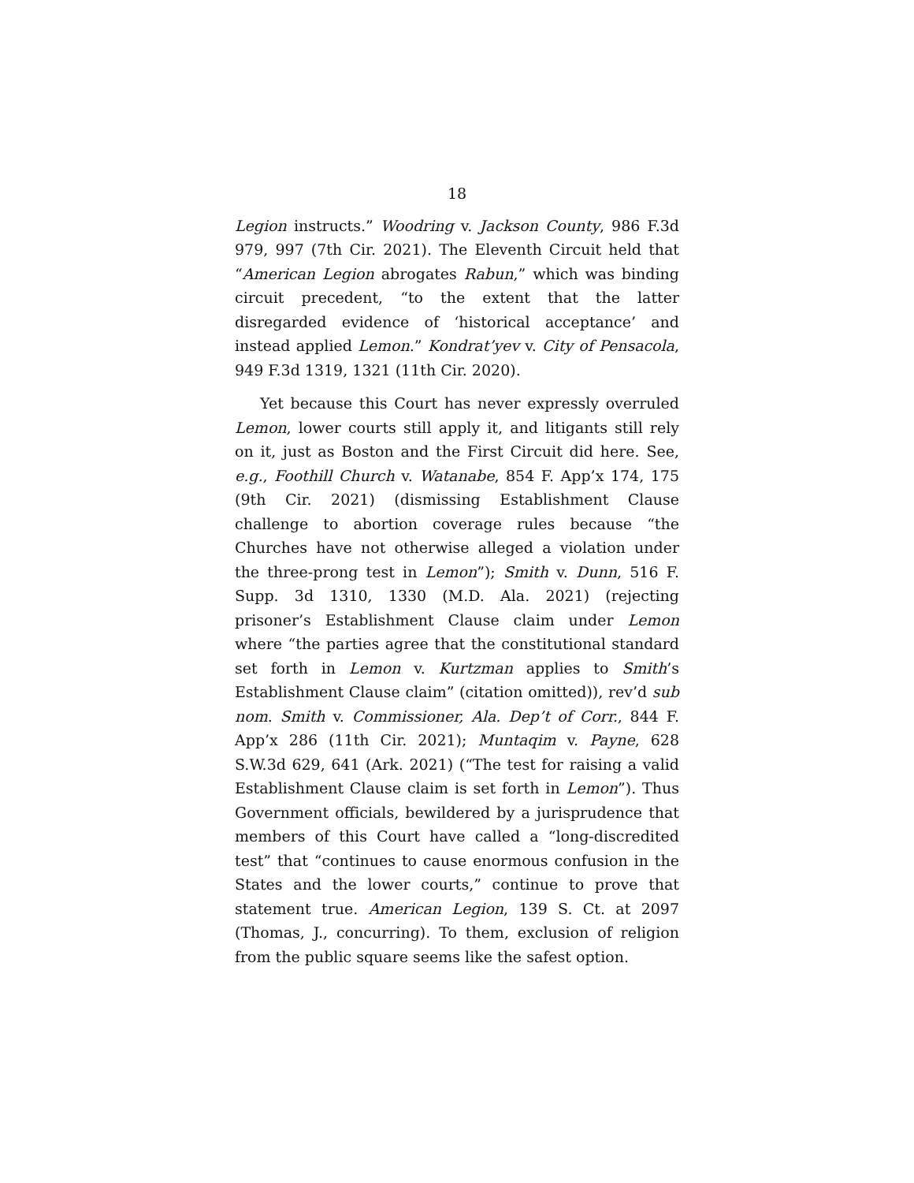18
Legion instructs.” Woodring v. Jackson County, 986 F.3d 979, 997 (7th Cir. 2021). The Eleventh Circuit held that “American Legion abrogates Rabun,” which was binding circuit precedent, “to the extent that the latter disregarded evidence of ‘historical acceptance’ and instead applied Lemon.” Kondrat’yev v. City of Pensacola, 949 F.3d 1319, 1321 (11th Cir. 2020).
Yet because this Court has never expressly overruled Lemon, lower courts still apply it, and litigants still rely on it, just as Boston and the First Circuit did here. See, e.g., Foothill Church v. Watanabe, 854 F. App’x 174, 175 (9th Cir. 2021) (dismissing Establishment Clause challenge to abortion coverage rules because “the Churches have not otherwise alleged a violation under the three-prong test in Lemon”); Smith v. Dunn, 516 F. Supp. 3d 1310, 1330 (M.D. Ala. 2021) (rejecting prisoner’s Establishment Clause claim under Lemon where “the parties agree that the constitutional standard set forth in Lemon v. Kurtzman applies to Smith’s Establishment Clause claim” (citation omitted)), rev’d sub nom. Smith v. Commissioner, Ala. Dep’t of Corr., 844 F. App’x 286 (11th Cir. 2021); Muntaqim v. Payne, 628 S.W.3d 629, 641 (Ark. 2021) (“The test for raising a valid Establishment Clause claim is set forth in Lemon”). Thus Government officials, bewildered by a jurisprudence that members of this Court have called a “long-discredited test” that “continues to cause enormous confusion in the States and the lower courts,” continue to prove that statement true. American Legion, 139 S. Ct. at 2097 (Thomas, J., concurring). To them, exclusion of religion from the public square seems like the safest option.